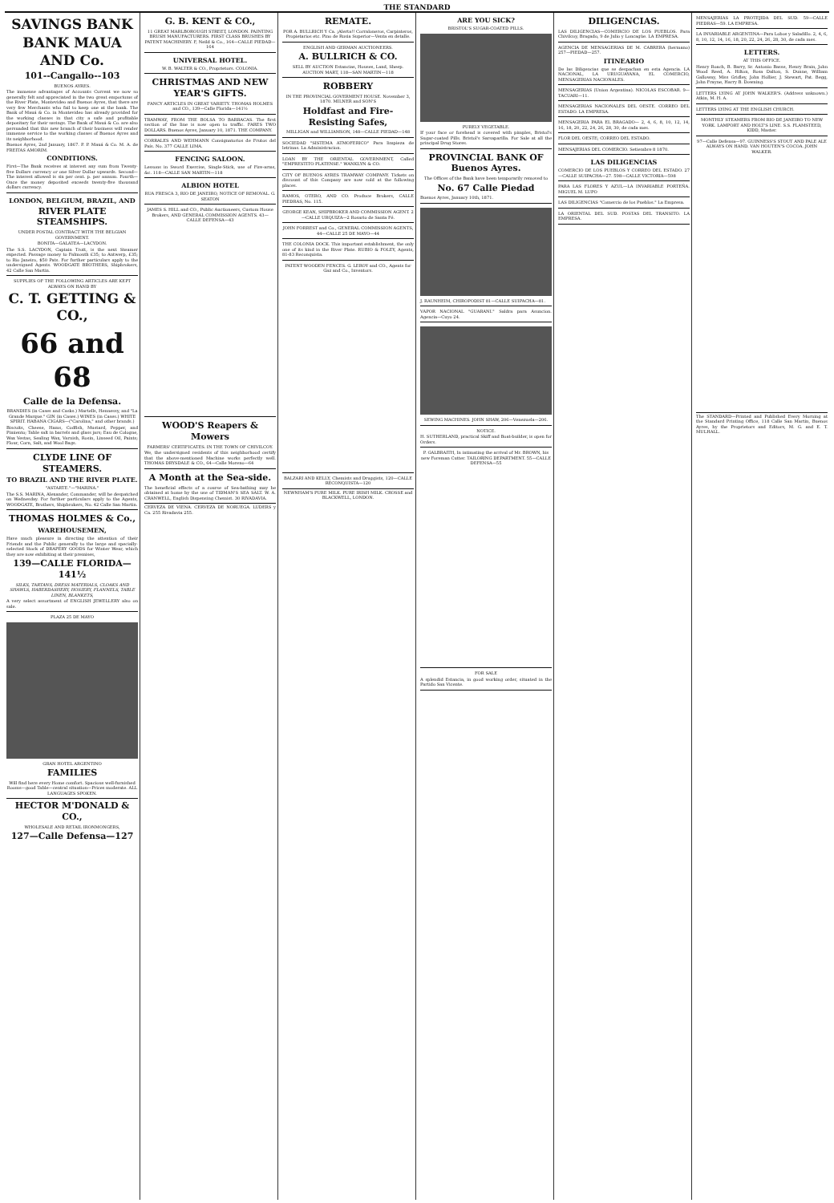THE STANDARD
SAVINGS BANK
BANK MAUA AND Co.
101--Cangallo--103
BUENOS AYRES.
The immense advantages of Accounts Current we now so generally felt and appreciated in the two great emporiums of the River Plate, Montevideo and Buenos Ayres, that there are very few Merchants who fail to keep one at the bank. The Bank of Mauá & Co. in Montevideo has already provided for the working classes in that city a safe and profitable depositary for their savings. The Bank of Mauá & Co. are also persuaded that this new branch of their business will render immense service to the working classes of Buenos Ayres and its neighborhood.
Buenos Ayres, 2nd January, 1867. P. P. Mauá & Co. M. A. de FREITAS AMORIM.
CONDITIONS.
First—The Bank receives at interest any sum from Twenty-five Dollars currency or one Silver Dollar upwards. Second—The interest allowed is six per cent. p. per annum. Fourth—Once the money deposited exceeds twenty-five thousand dollars currency.
LONDON, BELGIUM, BRAZIL, AND
RIVER PLATE STEAMSHIPS.
UNDER POSTAL CONTRACT WITH THE BELGIAN GOVERNMENT.
BONITA—GALATEA—LACYDON.
The S.S. LACYDON, Captain Trott, is the next Steamer expected. Passage money to Falmouth £35; to Antwerp, £35; to Rio Janeiro, $50 Pats. For further particulars apply to the undersigned Agents. WOODGATE BROTHERS, Shipbrokers, 42 Calle San Martin.
SUPPLIES OF THE FOLLOWING ARTICLES ARE KEPT ALWAYS ON HAND BY
C. T. GETTING & CO.,
66 and 68
Calle de la Defensa.
BRANDIES (in Cases and Casks.) Martells, Hennessy, and "La Grande Marque." GIN (in Cases.) WINES (in Cases.) WHITE SPIRIT. HABANA CIGARS—("Carolina," and other brands.)
Biscuits, Cheese, Hams, Codfish, Mustard, Pepper, and Pimiento; Table salt in barrels and glass jars; Eau de Cologne, Wax Vestas, Sealing Wax, Varnish, Rosin, Linseed Oil, Paints; Flour, Corn, Salt, and Wool Bags.
CLYDE LINE OF STEAMERS.
TO BRAZIL AND THE RIVER PLATE.
"ASTARTE."—"MARINA."
The S.S. MARINA, Alexander, Commander, will be despatched on Wednesday. For further particulars apply to the Agents, WOODGATE, Brothers, Shipbrokers, No. 42 Calle San Martin.
THOMAS HOLMES & Co.,
WAREHOUSEMEN,
Have much pleasure in directing the attention of their Friends and the Public generally to the large and specially-selected Stock of DRAPERY GOODS for Winter Wear, which they are now exhibiting at their premises,
139—CALLE FLORIDA—141½
SILKS, TARTANS, DRESS MATERIALS, CLOAKS AND SHAWLS, HABERDASHERY, HOSIERY, FLANNELS, TABLE LINEN, BLANKETS,
A very select assortment of ENGLISH JEWELLERY also on sale.
PLAZA 25 DE MAYO
GRAN HOTEL ARGENTINO
FAMILIES
Will find here every Home comfort. Spacious well-furnished Rooms—good Table—central situation—Prices moderate. ALL LANGUAGES SPOKEN.
HECTOR M'DONALD & CO.,
WHOLESALE AND RETAIL IRONMONGERS,
127—Calle Defensa—127
G. B. KENT & CO.,
11 GREAT MARLBOROUGH STREET, LONDON. PAINTING BRUSH MANUFACTURERS. FIRST CLASS BRUSHES BY PATENT MACHINERY. F, Neild & Co., 164—CALLE PIEDAD—164
UNIVERSAL HOTEL.
W. B. WALTER & CO., Proprietors. COLONIA.
CHRISTMAS AND NEW YEAR'S GIFTS.
FANCY ARTICLES IN GREAT VARIETY. THOMAS HOLMES and CO., 139—Calle Florida—141½
TRAMWAY, FROM THE BOLSA TO BARRACAS. The first section of the line is now open to traffic. FARES TWO DOLLARS. Buenos Ayres, January 10, 1871. THE COMPANY.
CORRALES AND WEHMANN Consignatorios de Frutos del País. No. 377 CALLE LIMA.
FENCING SALOON.
Lessons in Sword Exercise, Single-Stick, use of Fire-arms, &c. 118—CALLE SAN MARTIN—118
ALBION HOTEL
RUA FRESCA 3, RIO DE JANEIRO, NOTICE OF REMOVAL. G. SEATON
JAMES S. HILL and CO., Public Auctioneers, Custom House Brokers, AND GENERAL COMMISSION AGENTS. 43—CALLE DEFENSA—43
WOOD'S Reapers & Mowers
FARMERS' CERTIFICATES. IN THE TOWN OF CHIVILCOY.
We, the undersigned residents of this neighborhood certify that the above-mentioned Machine works perfectly well. THOMAS DRYSDALE & CO., 64—Calle Moreno—64
A Month at the Sea-side.
The beneficial effects of a course of Sea-bathing may be obtained at home by the use of TIDMAN'S SEA SALT. W. A. CRANWELL, English Dispensing Chemist. 30 RIVADAVIA.
CERVEZA DE VIENA. CERVEZA DE NORUEGA. LUDERS y Ca. 255 Rivadavia 255.
REMATE.
POR A. BULLRICH Y Ca. ¡Alerta!! Corraloneros, Carpinteros, Propietarios etc. Pino de Rusia Superior—Venta en detalle.
ENGLISH AND GERMAN AUCTIONEERS.
A. BULLRICH & CO.
SELL BY AUCTION Estancias, Houses, Land, Sheep. AUCTION MART, 118—SAN MARTIN—118
ROBBERY
IN THE PROVINCIAL GOVERMENT HOUSE. November 3, 1870. MILNER and SON'S
Holdfast and Fire-Resisting Safes,
MILLIGAN and WILLIAMSON, 148—CALLE PIEDAD—148
SOCIEDAD "SISTEMA ATMOFERICO" Para limpieza de letrinas. La Administracion.
LOAN BY THE ORIENTAL GOVERNMENT, Called "EMPRESTITO PLATENSE." WANKLYN & CO.
CITY OF BUENOS AYRES TRAMWAY COMPANY. Tickets on discount of this Company are now sold at the following places.
RAMOS, OTERO, AND CO. Produce Brokers, CALLE PIEDRAS, No. 115.
GEORGE KEAN, SHIPBROKER AND COMMISSION AGENT. 2—CALLE URQUIZA—2 Rosario de Santa Fé.
JOHN FORREST and Co., GENERAL COMMISSION AGENTS, 44—CALLE 25 DE MAYO—44
THE COLONIA DOCK. This important establishment, the only one of its kind in the River Plate. RUBIO & FOLEY, Agents, 81-83 Reconquista.
PATENT WOODEN FENCES. G. LEROY and CO., Agents for Gaz and Co., Inventors.
BALZARI AND KELLY, Chemists and Druggists, 120—CALLE RECONQUISTA—120
NEWNHAM'S PURE MILK. PURE IRISH MILK. CROSSE and BLACKWELL, LONDON.
ARE YOU SICK?
BRISTOL'S SUGAR-COATED PILLS.
PURELY VEGETABLE.
If your face or forehead is covered with pimples, Bristol's Sugar-coated Pills. Bristol's Sarsaparilla. For Sale at all the principal Drug Stores.
PROVINCIAL BANK OF Buenos Ayres.
The Offices of the Bank have been temporarily removed to
No. 67 Calle Piedad
Buenos Ayres, January 10th, 1871.
J. RAUNHEIM, CHIROPODIST 81—CALLE SUIPACHA—81.
VAPOR NACIONAL "GUARANI." Saldra para Asuncion. Agencia—Cuyo 24.
SEWING MACHINES. JOHN SHAW, 206—Venezuela—206.
NOTICE.
H. SUTHERLAND, practical Skiff and Boat-builder, is open for Orders.
P. GALBRAITH, In intimating the arrival of Mr. BROWN, his new Foreman Cutter. TAILORING DEPARTMENT. 55—CALLE DEFENSA—55
FOR SALE
A splendid Estancia, in good working order, situated in the Partido San Vicente.
DILIGENCIAS.
LAS DILIGENCIAS—COMERCIO DE LOS PUEBLOS. Para Chivilcoy, Bragado, 9 de Julio y Loncagüe. LA EMPRESA.
AGENCIA DE MENSAGERIAS DE M. CABRERA (hermano) 257—PIEDAD—257.
ITINEARIO
De las Diligencias que se despachan en esta Agencia. LA NACIONAL, LA URUGUAYANA, EL COMERCIO, MENSAGERIAS NACIONALES.
MENSAGERIAS (Union Argentina). NICOLAS ESCOBAR. 9—TACUARI—11.
MENSAGERIAS NACIONALES DEL OESTE. CORREO DEL ESTADO. LA EMPRESA.
MENSAGERIA PARA EL BRAGADO— 2, 4, 6, 8, 10, 12, 14, 16, 18, 20, 22, 24, 26, 28, 30, de cada mes.
FLOR DEL OESTE; CORREO DEL ESTADO.
MENSAJERIAS DEL COMERCIO. Setiembre 8 1870.
LAS DILIGENCIAS
COMERCIO DE LOS PUEBLOS Y CORREO DEL ESTADO. 27—CALLE SUIPACHA—27. 598—CALLE VICTORIA—598
PARA LAS FLORES Y AZUL—LA INVARIABLE PORTEÑA. MIGUEL M. LUPO
LAS DILIGENCIAS "Comercio de los Pueblos." La Empresa.
LA ORIENTAL DEL SUD. POSTAS DEL TRANSITO. LA EMPRESA.
MENSAJERIAS LA PROTEJIDA DEL SUD. 59—CALLE PIEDRAS—59. LA EMPRESA.
LA INVARIABLE ARGENTINA—Para Lobos y Saladillo. 2, 4, 6, 8, 10, 12, 14, 16, 18, 20, 22, 24, 26, 28, 30, de cada mes.
LETTERS.
AT THIS OFFICE.
Henry Roach, B. Barry, Sr. Antonio Basse, Henry Brain, John Wood Reed, A. Hilton, Rosa Dalton, S. Dunne, William Galloway, Miss Gridley, John Hollier, J. Stewart, Pat. Begg, John Frayne, Harry B. Downing.
LETTERS LYING AT JOHN WALKER'S. (Address unknown.) Atkin, M. H. A.
LETTERS LYING AT THE ENGLISH CHURCH.
MONTHLY STEAMERS FROM RIO DE JANEIRO TO NEW YORK. LAMPORT AND HOLT'S LINE. S.S. FLAMSTEED, KIDD, Master.
97—Calle Defensa—97. GUINNESS'S STOUT AND PALE ALE ALWAYS ON HAND. VAN HOUTEN'S COCOA. JOHN WALKER.
The STANDARD—Printed and Published Every Morning at the Standard Printing Office, 118 Calle San Martin, Buenos Ayres, by the Proprietors and Editors, M. G. and E. T. MULHALL.